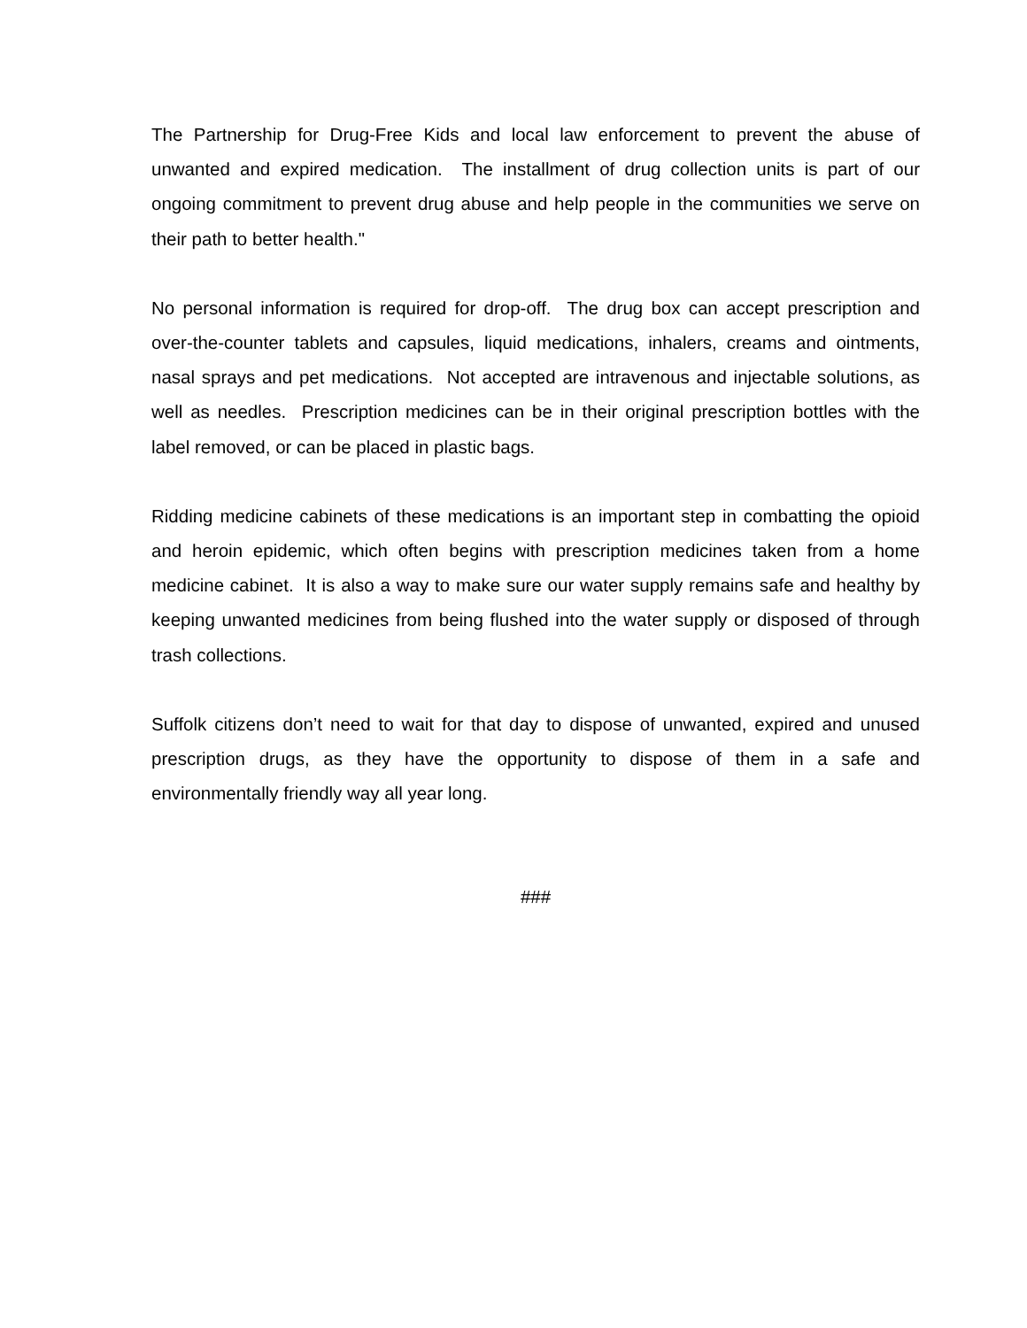The Partnership for Drug-Free Kids and local law enforcement to prevent the abuse of unwanted and expired medication. The installment of drug collection units is part of our ongoing commitment to prevent drug abuse and help people in the communities we serve on their path to better health."
No personal information is required for drop-off. The drug box can accept prescription and over-the-counter tablets and capsules, liquid medications, inhalers, creams and ointments, nasal sprays and pet medications. Not accepted are intravenous and injectable solutions, as well as needles. Prescription medicines can be in their original prescription bottles with the label removed, or can be placed in plastic bags.
Ridding medicine cabinets of these medications is an important step in combatting the opioid and heroin epidemic, which often begins with prescription medicines taken from a home medicine cabinet. It is also a way to make sure our water supply remains safe and healthy by keeping unwanted medicines from being flushed into the water supply or disposed of through trash collections.
Suffolk citizens don’t need to wait for that day to dispose of unwanted, expired and unused prescription drugs, as they have the opportunity to dispose of them in a safe and environmentally friendly way all year long.
###